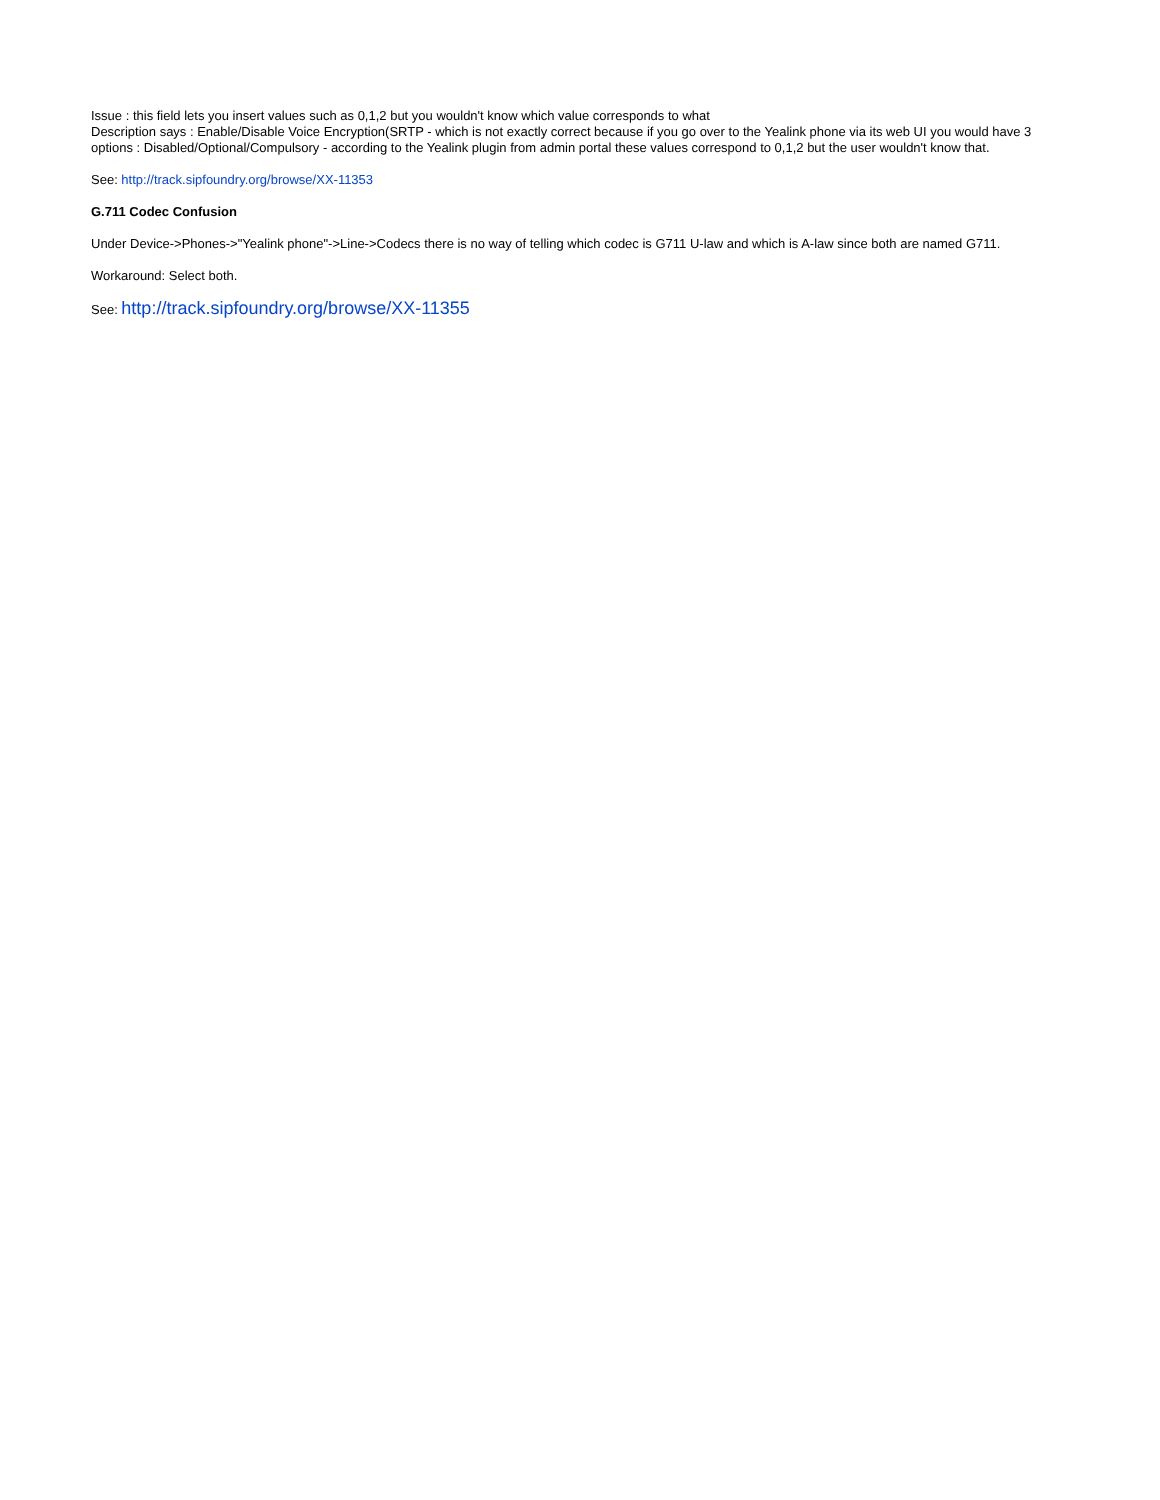Issue : this field lets you insert values such as 0,1,2 but you wouldn't know which value corresponds to what
Description says : Enable/Disable Voice Encryption(SRTP - which is not exactly correct because if you go over to the Yealink phone via its web UI you would have 3 options : Disabled/Optional/Compulsory - according to the Yealink plugin from admin portal these values correspond to 0,1,2 but the user wouldn't know that.
See: http://track.sipfoundry.org/browse/XX-11353
G.711 Codec Confusion
Under Device->Phones->"Yealink phone"->Line->Codecs there is no way of telling which codec is G711 U-law and which is A-law since both are named G711.
Workaround: Select both.
See: http://track.sipfoundry.org/browse/XX-11355